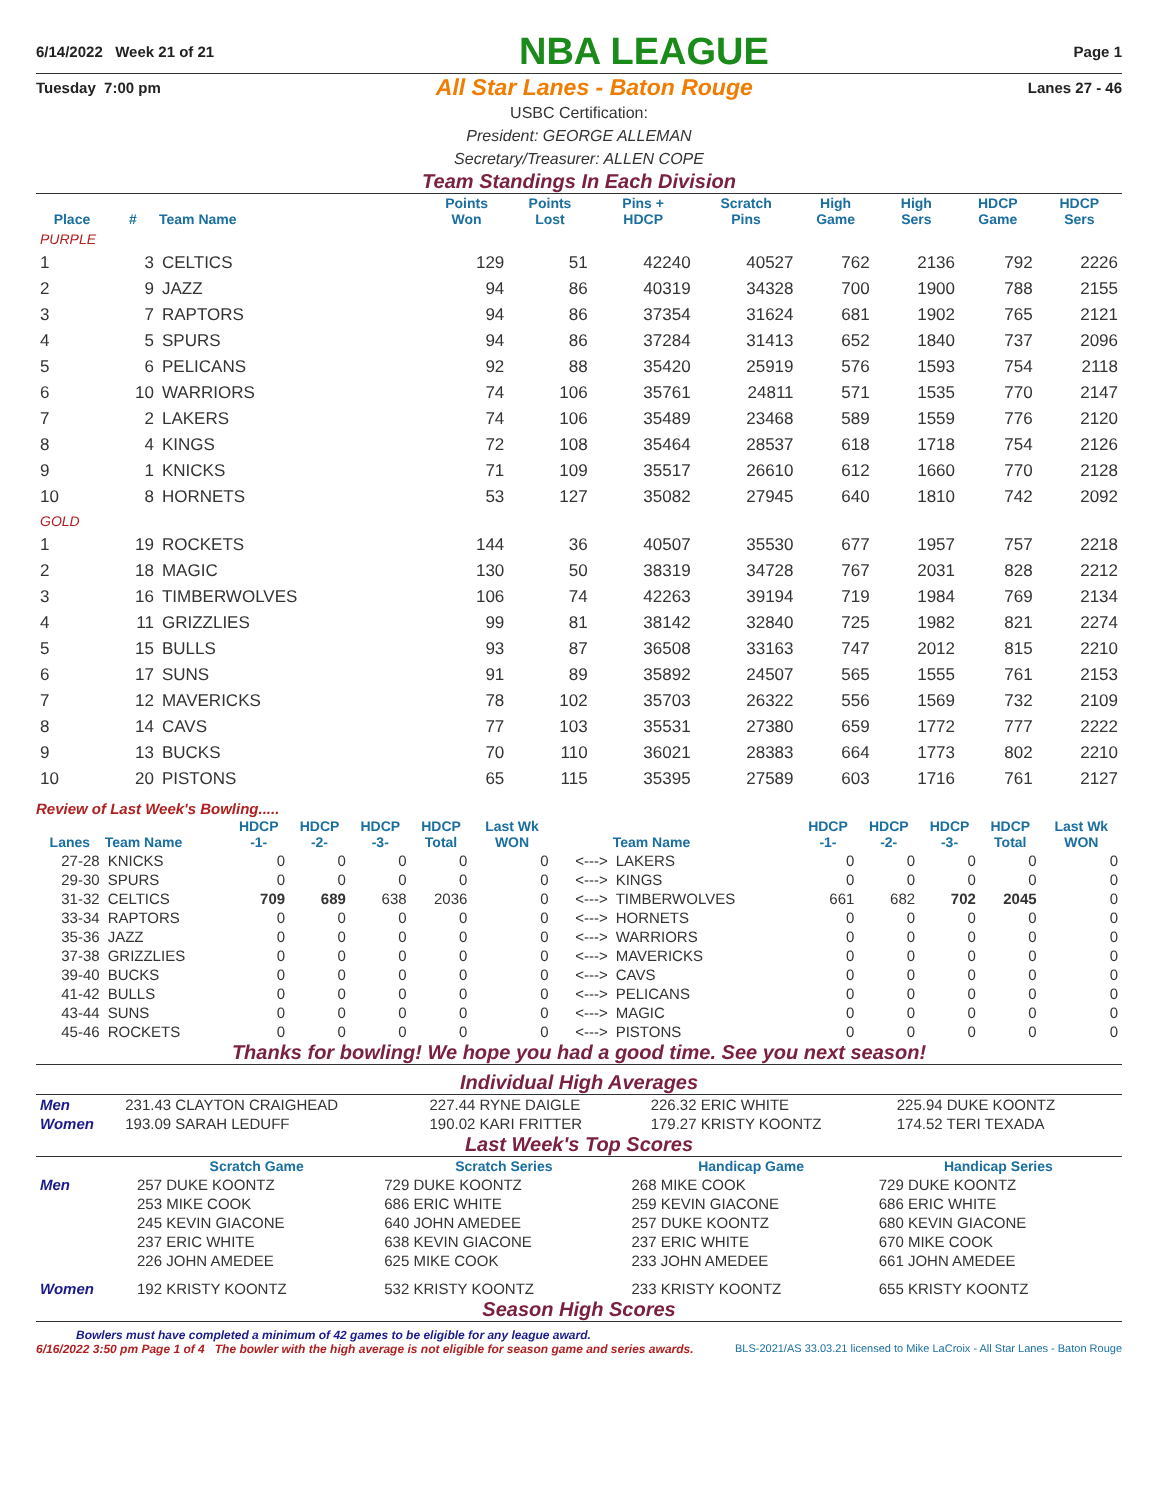6/14/2022 Week 21 of 21 NBA LEAGUE Page 1
Tuesday 7:00 pm All Star Lanes - Baton Rouge Lanes 27 - 46
USBC Certification:
President: GEORGE ALLEMAN
Secretary/Treasurer: ALLEN COPE
Team Standings In Each Division
| Place | # | Team Name | Points Won | Points Lost | Pins + HDCP | Scratch Pins | High Game | High Sers | HDCP Game | HDCP Sers |
| --- | --- | --- | --- | --- | --- | --- | --- | --- | --- | --- |
| PURPLE | | | | | | | | | | |
| 1 | 3 | CELTICS | 129 | 51 | 42240 | 40527 | 762 | 2136 | 792 | 2226 |
| 2 | 9 | JAZZ | 94 | 86 | 40319 | 34328 | 700 | 1900 | 788 | 2155 |
| 3 | 7 | RAPTORS | 94 | 86 | 37354 | 31624 | 681 | 1902 | 765 | 2121 |
| 4 | 5 | SPURS | 94 | 86 | 37284 | 31413 | 652 | 1840 | 737 | 2096 |
| 5 | 6 | PELICANS | 92 | 88 | 35420 | 25919 | 576 | 1593 | 754 | 2118 |
| 6 | 10 | WARRIORS | 74 | 106 | 35761 | 24811 | 571 | 1535 | 770 | 2147 |
| 7 | 2 | LAKERS | 74 | 106 | 35489 | 23468 | 589 | 1559 | 776 | 2120 |
| 8 | 4 | KINGS | 72 | 108 | 35464 | 28537 | 618 | 1718 | 754 | 2126 |
| 9 | 1 | KNICKS | 71 | 109 | 35517 | 26610 | 612 | 1660 | 770 | 2128 |
| 10 | 8 | HORNETS | 53 | 127 | 35082 | 27945 | 640 | 1810 | 742 | 2092 |
| GOLD | | | | | | | | | | |
| 1 | 19 | ROCKETS | 144 | 36 | 40507 | 35530 | 677 | 1957 | 757 | 2218 |
| 2 | 18 | MAGIC | 130 | 50 | 38319 | 34728 | 767 | 2031 | 828 | 2212 |
| 3 | 16 | TIMBERWOLVES | 106 | 74 | 42263 | 39194 | 719 | 1984 | 769 | 2134 |
| 4 | 11 | GRIZZLIES | 99 | 81 | 38142 | 32840 | 725 | 1982 | 821 | 2274 |
| 5 | 15 | BULLS | 93 | 87 | 36508 | 33163 | 747 | 2012 | 815 | 2210 |
| 6 | 17 | SUNS | 91 | 89 | 35892 | 24507 | 565 | 1555 | 761 | 2153 |
| 7 | 12 | MAVERICKS | 78 | 102 | 35703 | 26322 | 556 | 1569 | 732 | 2109 |
| 8 | 14 | CAVS | 77 | 103 | 35531 | 27380 | 659 | 1772 | 777 | 2222 |
| 9 | 13 | BUCKS | 70 | 110 | 36021 | 28383 | 664 | 1773 | 802 | 2210 |
| 10 | 20 | PISTONS | 65 | 115 | 35395 | 27589 | 603 | 1716 | 761 | 2127 |
Review of Last Week's Bowling.....
| Lanes | Team Name | HDCP -1- | HDCP -2- | HDCP -3- | HDCP Total | Last Wk WON | | Team Name | HDCP -1- | HDCP -2- | HDCP -3- | HDCP Total | Last Wk WON |
| --- | --- | --- | --- | --- | --- | --- | --- | --- | --- | --- | --- | --- | --- |
| 27-28 | KNICKS | 0 | 0 | 0 | 0 | 0 | <---> | LAKERS | 0 | 0 | 0 | 0 | 0 |
| 29-30 | SPURS | 0 | 0 | 0 | 0 | 0 | <---> | KINGS | 0 | 0 | 0 | 0 | 0 |
| 31-32 | CELTICS | 709 | 689 | 638 | 2036 | 0 | <---> | TIMBERWOLVES | 661 | 682 | 702 | 2045 | 0 |
| 33-34 | RAPTORS | 0 | 0 | 0 | 0 | 0 | <---> | HORNETS | 0 | 0 | 0 | 0 | 0 |
| 35-36 | JAZZ | 0 | 0 | 0 | 0 | 0 | <---> | WARRIORS | 0 | 0 | 0 | 0 | 0 |
| 37-38 | GRIZZLIES | 0 | 0 | 0 | 0 | 0 | <---> | MAVERICKS | 0 | 0 | 0 | 0 | 0 |
| 39-40 | BUCKS | 0 | 0 | 0 | 0 | 0 | <---> | CAVS | 0 | 0 | 0 | 0 | 0 |
| 41-42 | BULLS | 0 | 0 | 0 | 0 | 0 | <---> | PELICANS | 0 | 0 | 0 | 0 | 0 |
| 43-44 | SUNS | 0 | 0 | 0 | 0 | 0 | <---> | MAGIC | 0 | 0 | 0 | 0 | 0 |
| 45-46 | ROCKETS | 0 | 0 | 0 | 0 | 0 | <---> | PISTONS | 0 | 0 | 0 | 0 | 0 |
Thanks for bowling! We hope you had a good time. See you next season!
Individual High Averages
| Men | 231.43 CLAYTON CRAIGHEAD | 227.44 RYNE DAIGLE | 226.32 ERIC WHITE | 225.94 DUKE KOONTZ |
| Women | 193.09 SARAH LEDUFF | 190.02 KARI FRITTER | 179.27 KRISTY KOONTZ | 174.52 TERI TEXADA |
Last Week's Top Scores
| | Scratch Game | Scratch Series | Handicap Game | Handicap Series |
| --- | --- | --- | --- | --- |
| Men | 257 DUKE KOONTZ | 729 DUKE KOONTZ | 268 MIKE COOK | 729 DUKE KOONTZ |
| | 253 MIKE COOK | 686 ERIC WHITE | 259 KEVIN GIACONE | 686 ERIC WHITE |
| | 245 KEVIN GIACONE | 640 JOHN AMEDEE | 257 DUKE KOONTZ | 680 KEVIN GIACONE |
| | 237 ERIC WHITE | 638 KEVIN GIACONE | 237 ERIC WHITE | 670 MIKE COOK |
| | 226 JOHN AMEDEE | 625 MIKE COOK | 233 JOHN AMEDEE | 661 JOHN AMEDEE |
| Women | 192 KRISTY KOONTZ | 532 KRISTY KOONTZ | 233 KRISTY KOONTZ | 655 KRISTY KOONTZ |
Season High Scores
Bowlers must have completed a minimum of 42 games to be eligible for any league award.
6/16/2022 3:50 pm Page 1 of 4 The bowler with the high average is not eligible for season game and series awards. BLS-2021/AS 33.03.21 licensed to Mike LaCroix - All Star Lanes - Baton Rouge